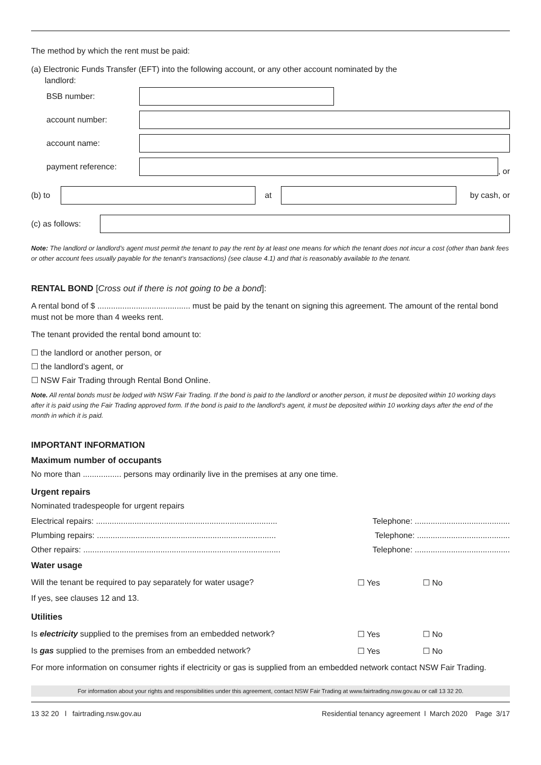The method by which the rent must be paid:
(a) Electronic Funds Transfer (EFT) into the following account, or any other account nominated by the
landlord:
BSB number:
account number:
account name:
payment reference: , or
(b) to at by cash, or
(c) as follows:
Note: The landlord or landlord’s agent must permit the tenant to pay the rent by at least one means for which the tenant does not incur a cost (other than bank fees or other account fees usually payable for the tenant’s transactions) (see clause 4.1) and that is reasonably available to the tenant.
RENTAL BOND [Cross out if there is not going to be a bond]:
A rental bond of $ ......................................... must be paid by the tenant on signing this agreement. The amount of the rental bond must not be more than 4 weeks rent.
The tenant provided the rental bond amount to:
☐ the landlord or another person, or
☐ the landlord’s agent, or
☐ NSW Fair Trading through Rental Bond Online.
Note. All rental bonds must be lodged with NSW Fair Trading. If the bond is paid to the landlord or another person, it must be deposited within 10 working days after it is paid using the Fair Trading approved form. If the bond is paid to the landlord’s agent, it must be deposited within 10 working days after the end of the month in which it is paid.
IMPORTANT INFORMATION
Maximum number of occupants
No more than ................. persons may ordinarily live in the premises at any one time.
Urgent repairs
Nominated tradespeople for urgent repairs
Electrical repairs: ................................................................................ Telephone: ..........................................
Plumbing repairs: ............................................................................... Telephone: .........................................
Other repairs: ....................................................................................... Telephone: ..........................................
Water usage
Will the tenant be required to pay separately for water usage? ☐ Yes ☐ No
If yes, see clauses 12 and 13.
Utilities
Is electricity supplied to the premises from an embedded network? ☐ Yes ☐ No
Is gas supplied to the premises from an embedded network? ☐ Yes ☐ No
For more information on consumer rights if electricity or gas is supplied from an embedded network contact NSW Fair Trading.
For information about your rights and responsibilities under this agreement, contact NSW Fair Trading at www.fairtrading.nsw.gov.au or call 13 32 20.
13 32 20 l fairtrading.nsw.gov.au Residential tenancy agreement l March 2020 Page 3/17